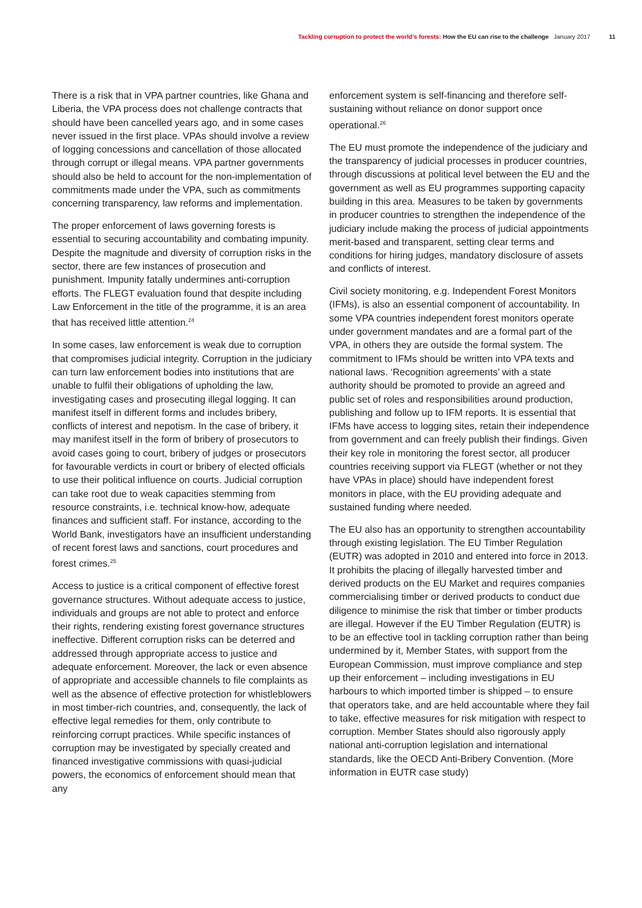Tackling corruption to protect the world’s forests: How the EU can rise to the challenge January 2017 11
There is a risk that in VPA partner countries, like Ghana and Liberia, the VPA process does not challenge contracts that should have been cancelled years ago, and in some cases never issued in the first place. VPAs should involve a review of logging concessions and cancellation of those allocated through corrupt or illegal means. VPA partner governments should also be held to account for the non-implementation of commitments made under the VPA, such as commitments concerning transparency, law reforms and implementation.
The proper enforcement of laws governing forests is essential to securing accountability and combating impunity. Despite the magnitude and diversity of corruption risks in the sector, there are few instances of prosecution and punishment. Impunity fatally undermines anti-corruption efforts. The FLEGT evaluation found that despite including Law Enforcement in the title of the programme, it is an area that has received little attention.<sup>24</sup>
In some cases, law enforcement is weak due to corruption that compromises judicial integrity. Corruption in the judiciary can turn law enforcement bodies into institutions that are unable to fulfil their obligations of upholding the law, investigating cases and prosecuting illegal logging. It can manifest itself in different forms and includes bribery, conflicts of interest and nepotism. In the case of bribery, it may manifest itself in the form of bribery of prosecutors to avoid cases going to court, bribery of judges or prosecutors for favourable verdicts in court or bribery of elected officials to use their political influence on courts. Judicial corruption can take root due to weak capacities stemming from resource constraints, i.e. technical know-how, adequate finances and sufficient staff. For instance, according to the World Bank, investigators have an insufficient understanding of recent forest laws and sanctions, court procedures and forest crimes.<sup>25</sup>
Access to justice is a critical component of effective forest governance structures. Without adequate access to justice, individuals and groups are not able to protect and enforce their rights, rendering existing forest governance structures ineffective. Different corruption risks can be deterred and addressed through appropriate access to justice and adequate enforcement. Moreover, the lack or even absence of appropriate and accessible channels to file complaints as well as the absence of effective protection for whistleblowers in most timber-rich countries, and, consequently, the lack of effective legal remedies for them, only contribute to reinforcing corrupt practices. While specific instances of corruption may be investigated by specially created and financed investigative commissions with quasi-judicial powers, the economics of enforcement should mean that any
enforcement system is self-financing and therefore self-sustaining without reliance on donor support once operational.<sup>26</sup>
The EU must promote the independence of the judiciary and the transparency of judicial processes in producer countries, through discussions at political level between the EU and the government as well as EU programmes supporting capacity building in this area. Measures to be taken by governments in producer countries to strengthen the independence of the judiciary include making the process of judicial appointments merit-based and transparent, setting clear terms and conditions for hiring judges, mandatory disclosure of assets and conflicts of interest.
Civil society monitoring, e.g. Independent Forest Monitors (IFMs), is also an essential component of accountability. In some VPA countries independent forest monitors operate under government mandates and are a formal part of the VPA, in others they are outside the formal system. The commitment to IFMs should be written into VPA texts and national laws. ‘Recognition agreements’ with a state authority should be promoted to provide an agreed and public set of roles and responsibilities around production, publishing and follow up to IFM reports. It is essential that IFMs have access to logging sites, retain their independence from government and can freely publish their findings. Given their key role in monitoring the forest sector, all producer countries receiving support via FLEGT (whether or not they have VPAs in place) should have independent forest monitors in place, with the EU providing adequate and sustained funding where needed.
The EU also has an opportunity to strengthen accountability through existing legislation. The EU Timber Regulation (EUTR) was adopted in 2010 and entered into force in 2013. It prohibits the placing of illegally harvested timber and derived products on the EU Market and requires companies commercialising timber or derived products to conduct due diligence to minimise the risk that timber or timber products are illegal. However if the EU Timber Regulation (EUTR) is to be an effective tool in tackling corruption rather than being undermined by it, Member States, with support from the European Commission, must improve compliance and step up their enforcement – including investigations in EU harbours to which imported timber is shipped – to ensure that operators take, and are held accountable where they fail to take, effective measures for risk mitigation with respect to corruption. Member States should also rigorously apply national anti-corruption legislation and international standards, like the OECD Anti-Bribery Convention. (More information in EUTR case study)